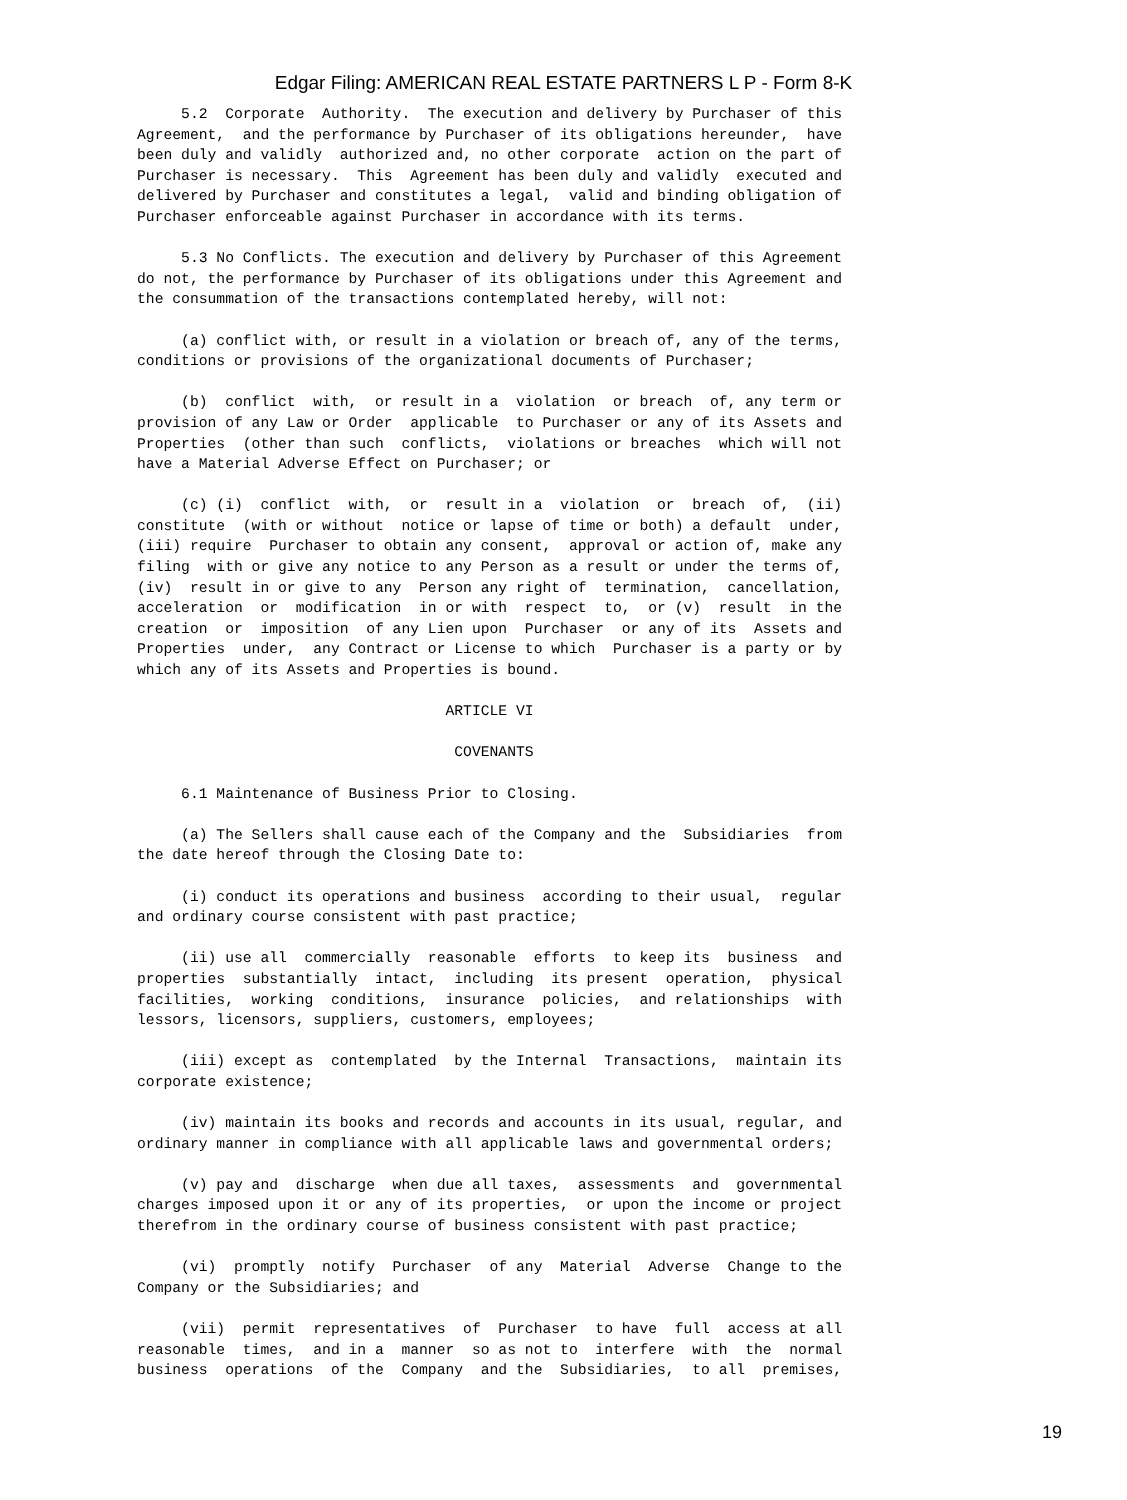Edgar Filing: AMERICAN REAL ESTATE PARTNERS L P - Form 8-K
     5.2  Corporate  Authority.  The execution and delivery by Purchaser of this
Agreement,  and the performance by Purchaser of its obligations hereunder,  have
been duly and validly  authorized and, no other corporate  action on the part of
Purchaser is necessary.  This  Agreement has been duly and validly  executed and
delivered by Purchaser and constitutes a legal,  valid and binding obligation of
Purchaser enforceable against Purchaser in accordance with its terms.

     5.3 No Conflicts. The execution and delivery by Purchaser of this Agreement
do not, the performance by Purchaser of its obligations under this Agreement and
the consummation of the transactions contemplated hereby, will not:

     (a) conflict with, or result in a violation or breach of, any of the terms,
conditions or provisions of the organizational documents of Purchaser;

     (b)  conflict  with,  or result in a  violation  or breach  of, any term or
provision of any Law or Order  applicable  to Purchaser or any of its Assets and
Properties  (other than such  conflicts,  violations or breaches  which will not
have a Material Adverse Effect on Purchaser; or

     (c) (i)  conflict  with,  or  result in a  violation  or  breach  of,  (ii)
constitute  (with or without  notice or lapse of time or both) a default  under,
(iii) require  Purchaser to obtain any consent,  approval or action of, make any
filing  with or give any notice to any Person as a result or under the terms of,
(iv)  result in or give to any  Person any right of  termination,  cancellation,
acceleration  or  modification  in or with  respect  to,  or (v)  result  in the
creation  or  imposition  of any Lien upon  Purchaser  or any of its  Assets and
Properties  under,  any Contract or License to which  Purchaser is a party or by
which any of its Assets and Properties is bound.

                                   ARTICLE VI

                                    COVENANTS

     6.1 Maintenance of Business Prior to Closing.

     (a) The Sellers shall cause each of the Company and the  Subsidiaries  from
the date hereof through the Closing Date to:

     (i) conduct its operations and business  according to their usual,  regular
and ordinary course consistent with past practice;

     (ii) use all  commercially  reasonable  efforts  to keep its  business  and
properties  substantially  intact,  including  its present  operation,  physical
facilities,  working  conditions,  insurance  policies,  and relationships  with
lessors, licensors, suppliers, customers, employees;

     (iii) except as  contemplated  by the Internal  Transactions,  maintain its
corporate existence;

     (iv) maintain its books and records and accounts in its usual, regular, and
ordinary manner in compliance with all applicable laws and governmental orders;

     (v) pay and  discharge  when due all taxes,  assessments  and  governmental
charges imposed upon it or any of its properties,  or upon the income or project
therefrom in the ordinary course of business consistent with past practice;

     (vi)  promptly  notify  Purchaser  of any  Material  Adverse  Change to the
Company or the Subsidiaries; and

     (vii)  permit  representatives  of  Purchaser  to have  full  access at all
reasonable  times,  and in a  manner  so as not to  interfere  with  the  normal
business  operations  of the  Company  and the  Subsidiaries,  to all  premises,
19